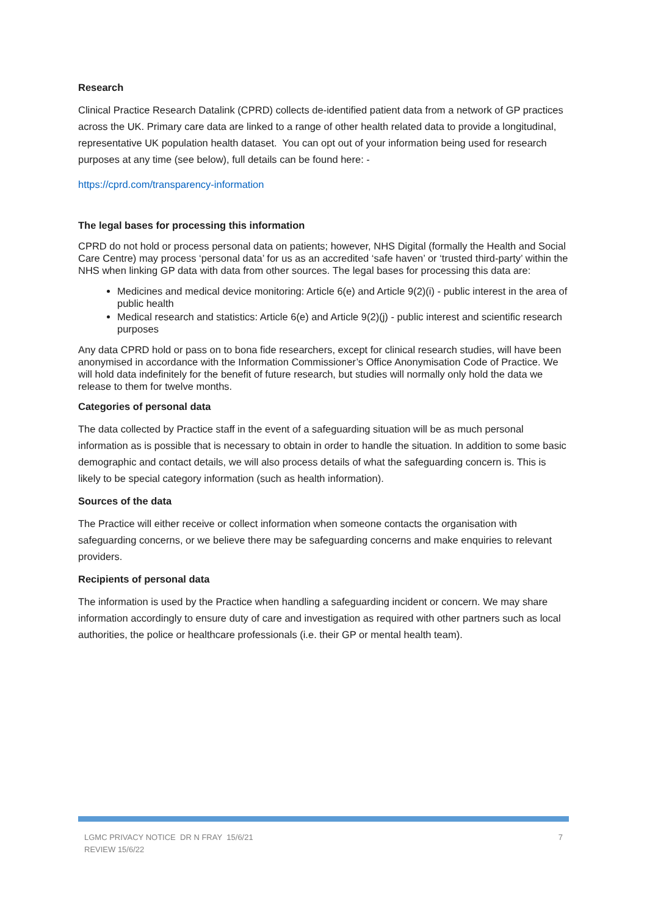Research
Clinical Practice Research Datalink (CPRD) collects de-identified patient data from a network of GP practices across the UK. Primary care data are linked to a range of other health related data to provide a longitudinal, representative UK population health dataset. You can opt out of your information being used for research purposes at any time (see below), full details can be found here: -
https://cprd.com/transparency-information
The legal bases for processing this information
CPRD do not hold or process personal data on patients; however, NHS Digital (formally the Health and Social Care Centre) may process ‘personal data’ for us as an accredited ‘safe haven’ or ‘trusted third-party’ within the NHS when linking GP data with data from other sources. The legal bases for processing this data are:
Medicines and medical device monitoring: Article 6(e) and Article 9(2)(i) - public interest in the area of public health
Medical research and statistics: Article 6(e) and Article 9(2)(j) - public interest and scientific research purposes
Any data CPRD hold or pass on to bona fide researchers, except for clinical research studies, will have been anonymised in accordance with the Information Commissioner’s Office Anonymisation Code of Practice. We will hold data indefinitely for the benefit of future research, but studies will normally only hold the data we release to them for twelve months.
Categories of personal data
The data collected by Practice staff in the event of a safeguarding situation will be as much personal information as is possible that is necessary to obtain in order to handle the situation. In addition to some basic demographic and contact details, we will also process details of what the safeguarding concern is. This is likely to be special category information (such as health information).
Sources of the data
The Practice will either receive or collect information when someone contacts the organisation with safeguarding concerns, or we believe there may be safeguarding concerns and make enquiries to relevant providers.
Recipients of personal data
The information is used by the Practice when handling a safeguarding incident or concern. We may share information accordingly to ensure duty of care and investigation as required with other partners such as local authorities, the police or healthcare professionals (i.e. their GP or mental health team).
LGMC PRIVACY NOTICE DR N FRAY 15/6/21
REVIEW 15/6/22
7